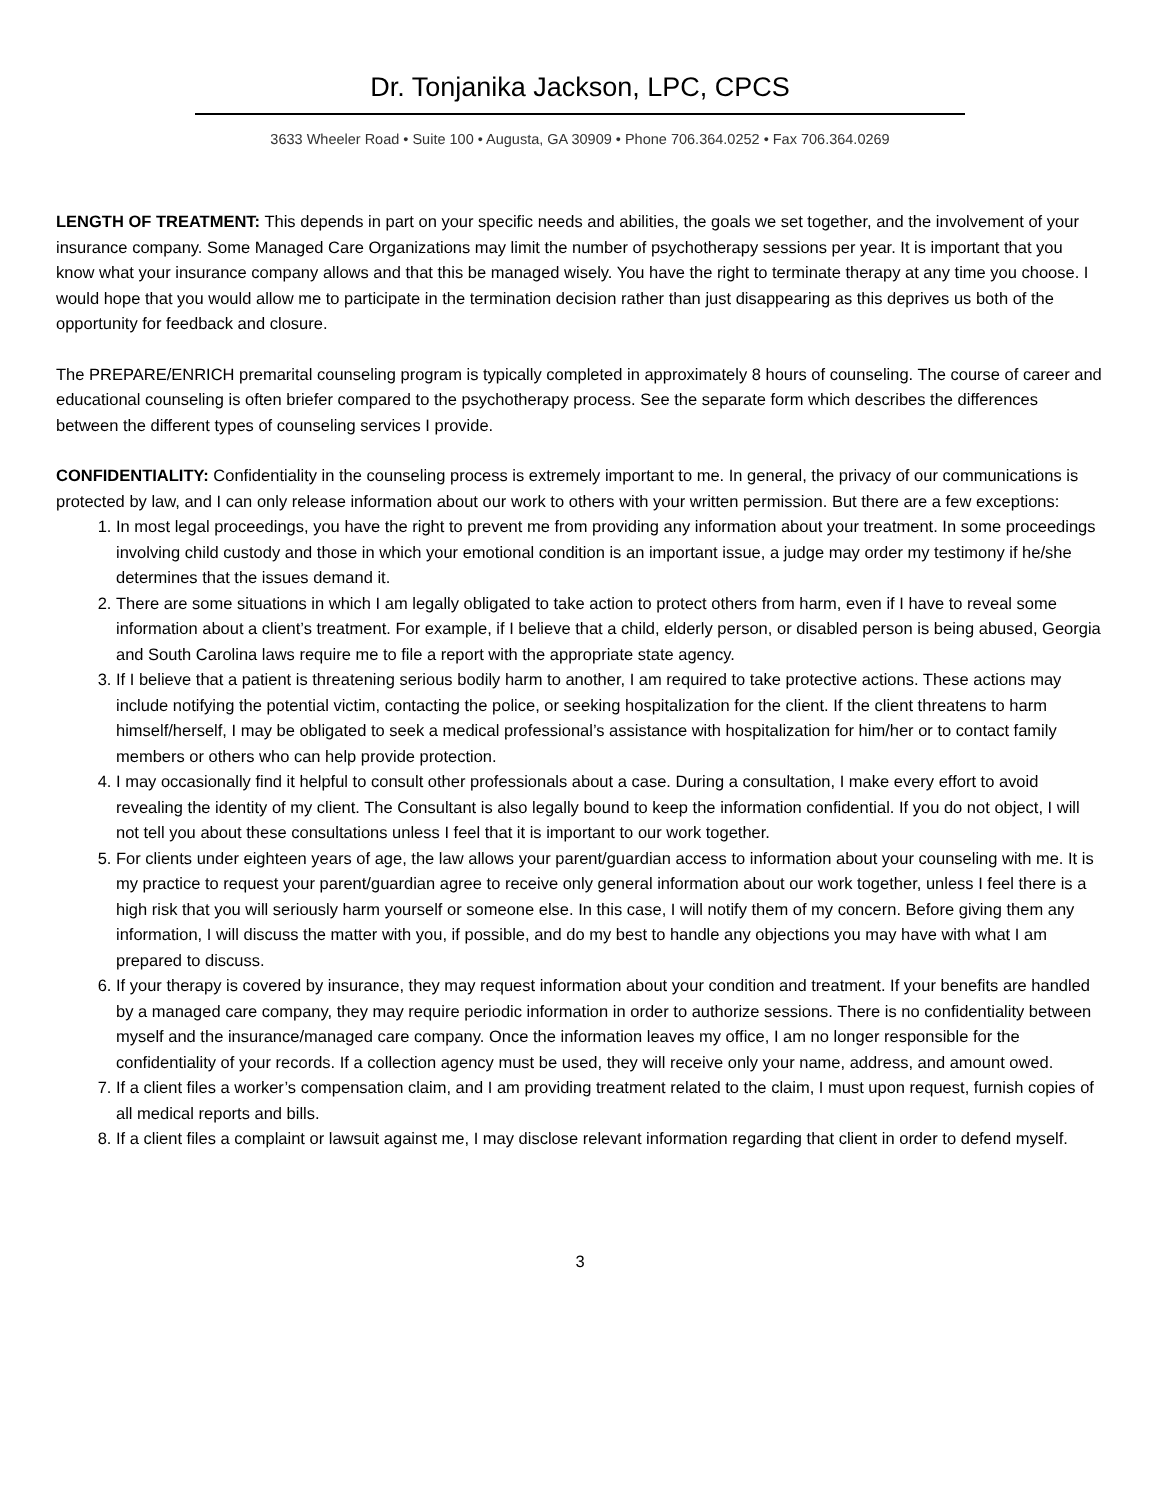Dr. Tonjanika Jackson, LPC, CPCS
3633 Wheeler Road • Suite 100 • Augusta, GA 30909 • Phone 706.364.0252 • Fax 706.364.0269
LENGTH OF TREATMENT: This depends in part on your specific needs and abilities, the goals we set together, and the involvement of your insurance company. Some Managed Care Organizations may limit the number of psychotherapy sessions per year. It is important that you know what your insurance company allows and that this be managed wisely. You have the right to terminate therapy at any time you choose. I would hope that you would allow me to participate in the termination decision rather than just disappearing as this deprives us both of the opportunity for feedback and closure.
The PREPARE/ENRICH premarital counseling program is typically completed in approximately 8 hours of counseling. The course of career and educational counseling is often briefer compared to the psychotherapy process. See the separate form which describes the differences between the different types of counseling services I provide.
CONFIDENTIALITY: Confidentiality in the counseling process is extremely important to me. In general, the privacy of our communications is protected by law, and I can only release information about our work to others with your written permission. But there are a few exceptions:
1. In most legal proceedings, you have the right to prevent me from providing any information about your treatment. In some proceedings involving child custody and those in which your emotional condition is an important issue, a judge may order my testimony if he/she determines that the issues demand it.
2. There are some situations in which I am legally obligated to take action to protect others from harm, even if I have to reveal some information about a client’s treatment. For example, if I believe that a child, elderly person, or disabled person is being abused, Georgia and South Carolina laws require me to file a report with the appropriate state agency.
3. If I believe that a patient is threatening serious bodily harm to another, I am required to take protective actions. These actions may include notifying the potential victim, contacting the police, or seeking hospitalization for the client. If the client threatens to harm himself/herself, I may be obligated to seek a medical professional’s assistance with hospitalization for him/her or to contact family members or others who can help provide protection.
4. I may occasionally find it helpful to consult other professionals about a case. During a consultation, I make every effort to avoid revealing the identity of my client. The Consultant is also legally bound to keep the information confidential. If you do not object, I will not tell you about these consultations unless I feel that it is important to our work together.
5. For clients under eighteen years of age, the law allows your parent/guardian access to information about your counseling with me. It is my practice to request your parent/guardian agree to receive only general information about our work together, unless I feel there is a high risk that you will seriously harm yourself or someone else. In this case, I will notify them of my concern. Before giving them any information, I will discuss the matter with you, if possible, and do my best to handle any objections you may have with what I am prepared to discuss.
6. If your therapy is covered by insurance, they may request information about your condition and treatment. If your benefits are handled by a managed care company, they may require periodic information in order to authorize sessions. There is no confidentiality between myself and the insurance/managed care company. Once the information leaves my office, I am no longer responsible for the confidentiality of your records. If a collection agency must be used, they will receive only your name, address, and amount owed.
7. If a client files a worker’s compensation claim, and I am providing treatment related to the claim, I must upon request, furnish copies of all medical reports and bills.
8. If a client files a complaint or lawsuit against me, I may disclose relevant information regarding that client in order to defend myself.
3